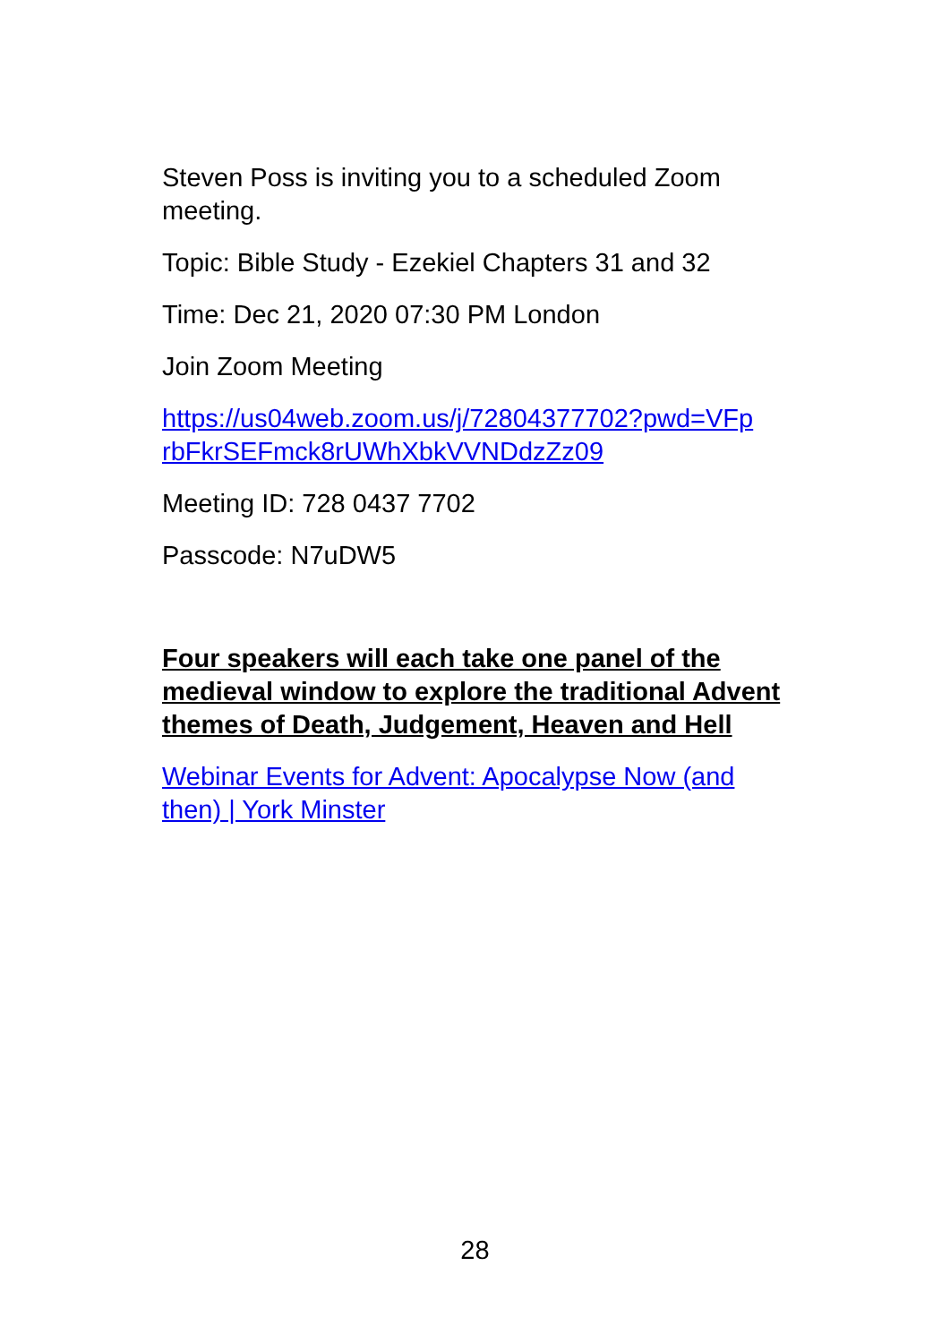Steven Poss is inviting you to a scheduled Zoom meeting.
Topic: Bible Study - Ezekiel Chapters 31 and 32
Time: Dec 21, 2020 07:30 PM London
Join Zoom Meeting
https://us04web.zoom.us/j/72804377702?pwd=VFp rbFkrSEFmck8rUWhXbkVVNDdzZz09
Meeting ID: 728 0437 7702
Passcode: N7uDW5
Four speakers will each take one panel of the medieval window to explore the traditional Advent themes of Death, Judgement, Heaven and Hell
Webinar Events for Advent: Apocalypse Now (and then) | York Minster
28